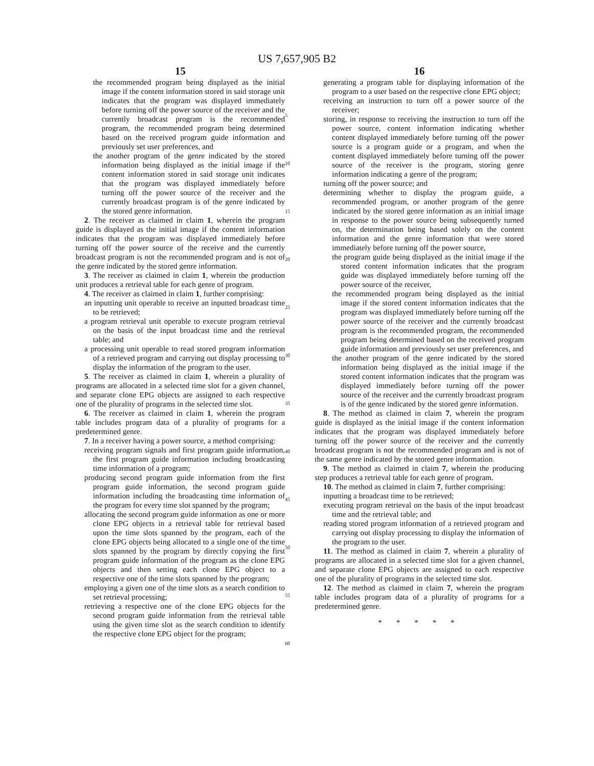US 7,657,905 B2
15
the recommended program being displayed as the initial image if the content information stored in said storage unit indicates that the program was displayed immediately before turning off the power source of the receiver and the currently broadcast program is the recommended program, the recommended program being determined based on the received program guide information and previously set user preferences, and
the another program of the genre indicated by the stored information being displayed as the initial image if the content information stored in said storage unit indicates that the program was displayed immediately before turning off the power source of the receiver and the currently broadcast program is of the genre indicated by the stored genre information.
2. The receiver as claimed in claim 1, wherein the program guide is displayed as the initial image if the content information indicates that the program was displayed immediately before turning off the power source of the receive and the currently broadcast program is not the recommended program and is not of the genre indicated by the stored genre information.
3. The receiver as claimed in claim 1, wherein the production unit produces a retrieval table for each genre of program.
4. The receiver as claimed in claim 1, further comprising:
an inputting unit operable to receive an inputted broadcast time to be retrieved;
a program retrieval unit operable to execute program retrieval on the basis of the input broadcast time and the retrieval table; and
a processing unit operable to read stored program information of a retrieved program and carrying out display processing to display the information of the program to the user.
5. The receiver as claimed in claim 1, wherein a plurality of programs are allocated in a selected time slot for a given channel, and separate clone EPG objects are assigned to each respective one of the plurality of programs in the selected time slot.
6. The receiver as claimed in claim 1, wherein the program table includes program data of a plurality of programs for a predetermined genre.
7. In a receiver having a power source, a method comprising:
receiving program signals and first program guide information, the first program guide information including broadcasting time information of a program;
producing second program guide information from the first program guide information, the second program guide information including the broadcasting time information of the program for every time slot spanned by the program;
allocating the second program guide information as one or more clone EPG objects in a retrieval table for retrieval based upon the time slots spanned by the program, each of the clone EPG objects being allocated to a single one of the time slots spanned by the program by directly copying the first program guide information of the program as the clone EPG objects and then setting each clone EPG object to a respective one of the time slots spanned by the program;
employing a given one of the time slots as a search condition to set retrieval processing;
retrieving a respective one of the clone EPG objects for the second program guide information from the retrieval table using the given time slot as the search condition to identify the respective clone EPG object for the program;
5
10
15
20
25
30
35
40
45
50
55
60
16
generating a program table for displaying information of the program to a user based on the respective clone EPG object;
receiving an instruction to turn off a power source of the receiver;
storing, in response to receiving the instruction to turn off the power source, content information indicating whether content displayed immediately before turning off the power source is a program guide or a program, and when the content displayed immediately before turning off the power source of the receiver is the program, storing genre information indicating a genre of the program;
turning off the power source; and
determining whether to display the program guide, a recommended program, or another program of the genre indicated by the stored genre information as an initial image in response to the power source being subsequently turned on, the determination being based solely on the content information and the genre information that were stored immediately before turning off the power source,
the program guide being displayed as the initial image if the stored content information indicates that the program guide was displayed immediately before turning off the power source of the receiver,
the recommended program being displayed as the initial image if the stored content information indicates that the program was displayed immediately before turning off the power source of the receiver and the currently broadcast program is the recommended program, the recommended program being determined based on the received program guide information and previously set user preferences, and
the another program of the genre indicated by the stored information being displayed as the initial image if the stored content information indicates that the program was displayed immediately before turning off the power source of the receiver and the currently broadcast program is of the genre indicated by the stored genre information.
8. The method as claimed in claim 7, wherein the program guide is displayed as the initial image if the content information indicates that the program was displayed immediately before turning off the power source of the receiver and the currently broadcast program is not the recommended program and is not of the same genre indicated by the stored genre information.
9. The method as claimed in claim 7, wherein the producing step produces a retrieval table for each genre of program.
10. The method as claimed in claim 7, further comprising:
inputting a broadcast time to be retrieved;
executing program retrieval on the basis of the input broadcast time and the retrieval table; and
reading stored program information of a retrieved program and carrying out display processing to display the information of the program to the user.
11. The method as claimed in claim 7, wherein a plurality of programs are allocated in a selected time slot for a given channel, and separate clone EPG objects are assigned to each respective one of the plurality of programs in the selected time slot.
12. The method as claimed in claim 7, wherein the program table includes program data of a plurality of programs for a predetermined genre.
* * * * *